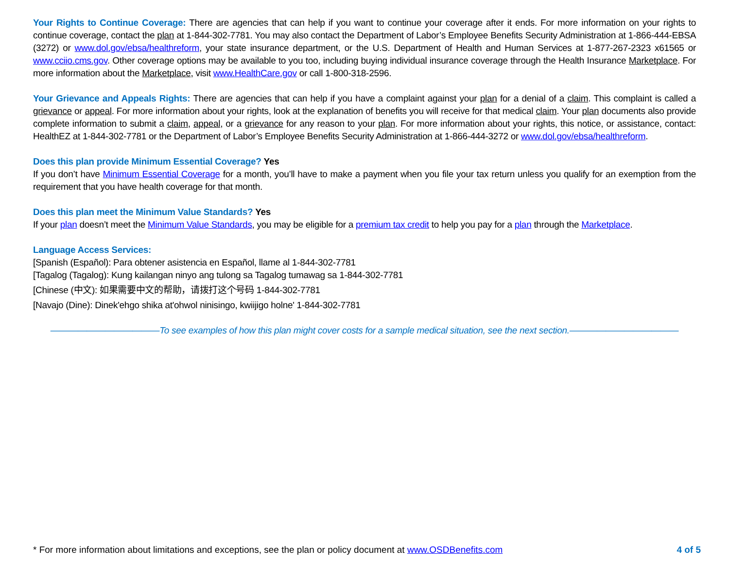Your Rights to Continue Coverage: There are agencies that can help if you want to continue your coverage after it ends. For more information on your rights to continue coverage, contact the plan at 1-844-302-7781. You may also contact the Department of Labor’s Employee Benefits Security Administration at 1-866-444-EBSA (3272) or www.dol.gov/ebsa/healthreform, your state insurance department, or the U.S. Department of Health and Human Services at 1-877-267-2323 x61565 or www.cciio.cms.gov. Other coverage options may be available to you too, including buying individual insurance coverage through the Health Insurance Marketplace. For more information about the Marketplace, visit www.HealthCare.gov or call 1-800-318-2596.
Your Grievance and Appeals Rights: There are agencies that can help if you have a complaint against your plan for a denial of a claim. This complaint is called a grievance or appeal. For more information about your rights, look at the explanation of benefits you will receive for that medical claim. Your plan documents also provide complete information to submit a claim, appeal, or a grievance for any reason to your plan. For more information about your rights, this notice, or assistance, contact: HealthEZ at 1-844-302-7781 or the Department of Labor’s Employee Benefits Security Administration at 1-866-444-3272 or www.dol.gov/ebsa/healthreform.
Does this plan provide Minimum Essential Coverage? Yes
If you don’t have Minimum Essential Coverage for a month, you’ll have to make a payment when you file your tax return unless you qualify for an exemption from the requirement that you have health coverage for that month.
Does this plan meet the Minimum Value Standards? Yes
If your plan doesn’t meet the Minimum Value Standards, you may be eligible for a premium tax credit to help you pay for a plan through the Marketplace.
Language Access Services:
[Spanish (Español): Para obtener asistencia en Español, llame al 1-844-302-7781
[Tagalog (Tagalog): Kung kailangan ninyo ang tulong sa Tagalog tumawag sa 1-844-302-7781
[Chinese (中文): 如果需要中文的帮助，请拨打这个号码 1-844-302-7781
[Navajo (Dine): Dinek'ehgo shika at'ohwol ninisingo, kwiijigo holne' 1-844-302-7781
————————————To see examples of how this plan might cover costs for a sample medical situation, see the next section.————————————
* For more information about limitations and exceptions, see the plan or policy document at www.OSDBenefits.com 4 of 5